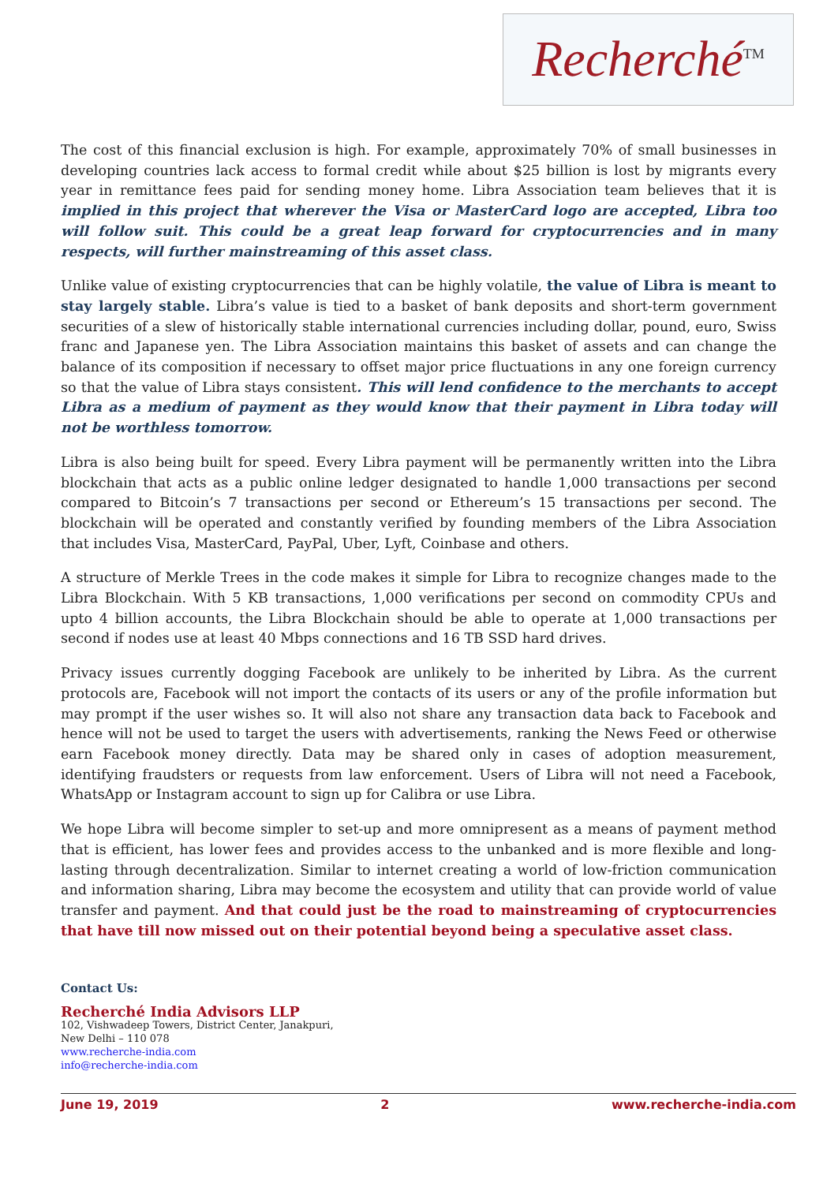Recherché<sup>TM</sup>
The cost of this financial exclusion is high. For example, approximately 70% of small businesses in developing countries lack access to formal credit while about $25 billion is lost by migrants every year in remittance fees paid for sending money home. Libra Association team believes that it is implied in this project that wherever the Visa or MasterCard logo are accepted, Libra too will follow suit. This could be a great leap forward for cryptocurrencies and in many respects, will further mainstreaming of this asset class.
Unlike value of existing cryptocurrencies that can be highly volatile, the value of Libra is meant to stay largely stable. Libra’s value is tied to a basket of bank deposits and short-term government securities of a slew of historically stable international currencies including dollar, pound, euro, Swiss franc and Japanese yen. The Libra Association maintains this basket of assets and can change the balance of its composition if necessary to offset major price fluctuations in any one foreign currency so that the value of Libra stays consistent. This will lend confidence to the merchants to accept Libra as a medium of payment as they would know that their payment in Libra today will not be worthless tomorrow.
Libra is also being built for speed. Every Libra payment will be permanently written into the Libra blockchain that acts as a public online ledger designated to handle 1,000 transactions per second compared to Bitcoin’s 7 transactions per second or Ethereum’s 15 transactions per second. The blockchain will be operated and constantly verified by founding members of the Libra Association that includes Visa, MasterCard, PayPal, Uber, Lyft, Coinbase and others.
A structure of Merkle Trees in the code makes it simple for Libra to recognize changes made to the Libra Blockchain. With 5 KB transactions, 1,000 verifications per second on commodity CPUs and upto 4 billion accounts, the Libra Blockchain should be able to operate at 1,000 transactions per second if nodes use at least 40 Mbps connections and 16 TB SSD hard drives.
Privacy issues currently dogging Facebook are unlikely to be inherited by Libra. As the current protocols are, Facebook will not import the contacts of its users or any of the profile information but may prompt if the user wishes so. It will also not share any transaction data back to Facebook and hence will not be used to target the users with advertisements, ranking the News Feed or otherwise earn Facebook money directly. Data may be shared only in cases of adoption measurement, identifying fraudsters or requests from law enforcement. Users of Libra will not need a Facebook, WhatsApp or Instagram account to sign up for Calibra or use Libra.
We hope Libra will become simpler to set-up and more omnipresent as a means of payment method that is efficient, has lower fees and provides access to the unbanked and is more flexible and long-lasting through decentralization. Similar to internet creating a world of low-friction communication and information sharing, Libra may become the ecosystem and utility that can provide world of value transfer and payment. And that could just be the road to mainstreaming of cryptocurrencies that have till now missed out on their potential beyond being a speculative asset class.
Contact Us:
Recherché India Advisors LLP
102, Vishwadeep Towers, District Center, Janakpuri,
New Delhi – 110 078
www.recherche-india.com
info@recherche-india.com
June 19, 2019 2 www.recherche-india.com